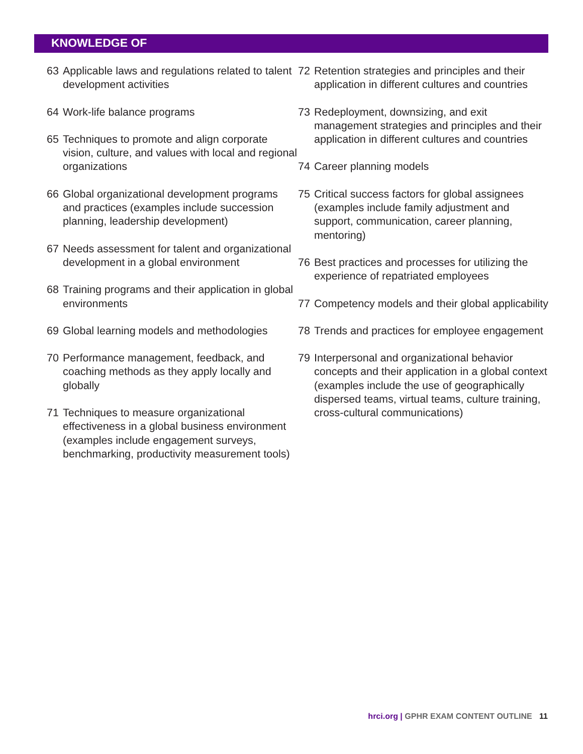KNOWLEDGE OF
63 Applicable laws and regulations related to talent development activities
64 Work-life balance programs
65 Techniques to promote and align corporate vision, culture, and values with local and regional organizations
66 Global organizational development programs and practices (examples include succession planning, leadership development)
67 Needs assessment for talent and organizational development in a global environment
68 Training programs and their application in global environments
69 Global learning models and methodologies
70 Performance management, feedback, and coaching methods as they apply locally and globally
71 Techniques to measure organizational effectiveness in a global business environment (examples include engagement surveys, benchmarking, productivity measurement tools)
72 Retention strategies and principles and their application in different cultures and countries
73 Redeployment, downsizing, and exit management strategies and principles and their application in different cultures and countries
74 Career planning models
75 Critical success factors for global assignees (examples include family adjustment and support, communication, career planning, mentoring)
76 Best practices and processes for utilizing the experience of repatriated employees
77 Competency models and their global applicability
78 Trends and practices for employee engagement
79 Interpersonal and organizational behavior concepts and their application in a global context (examples include the use of geographically dispersed teams, virtual teams, culture training, cross-cultural communications)
hrci.org | GPHR EXAM CONTENT OUTLINE 11